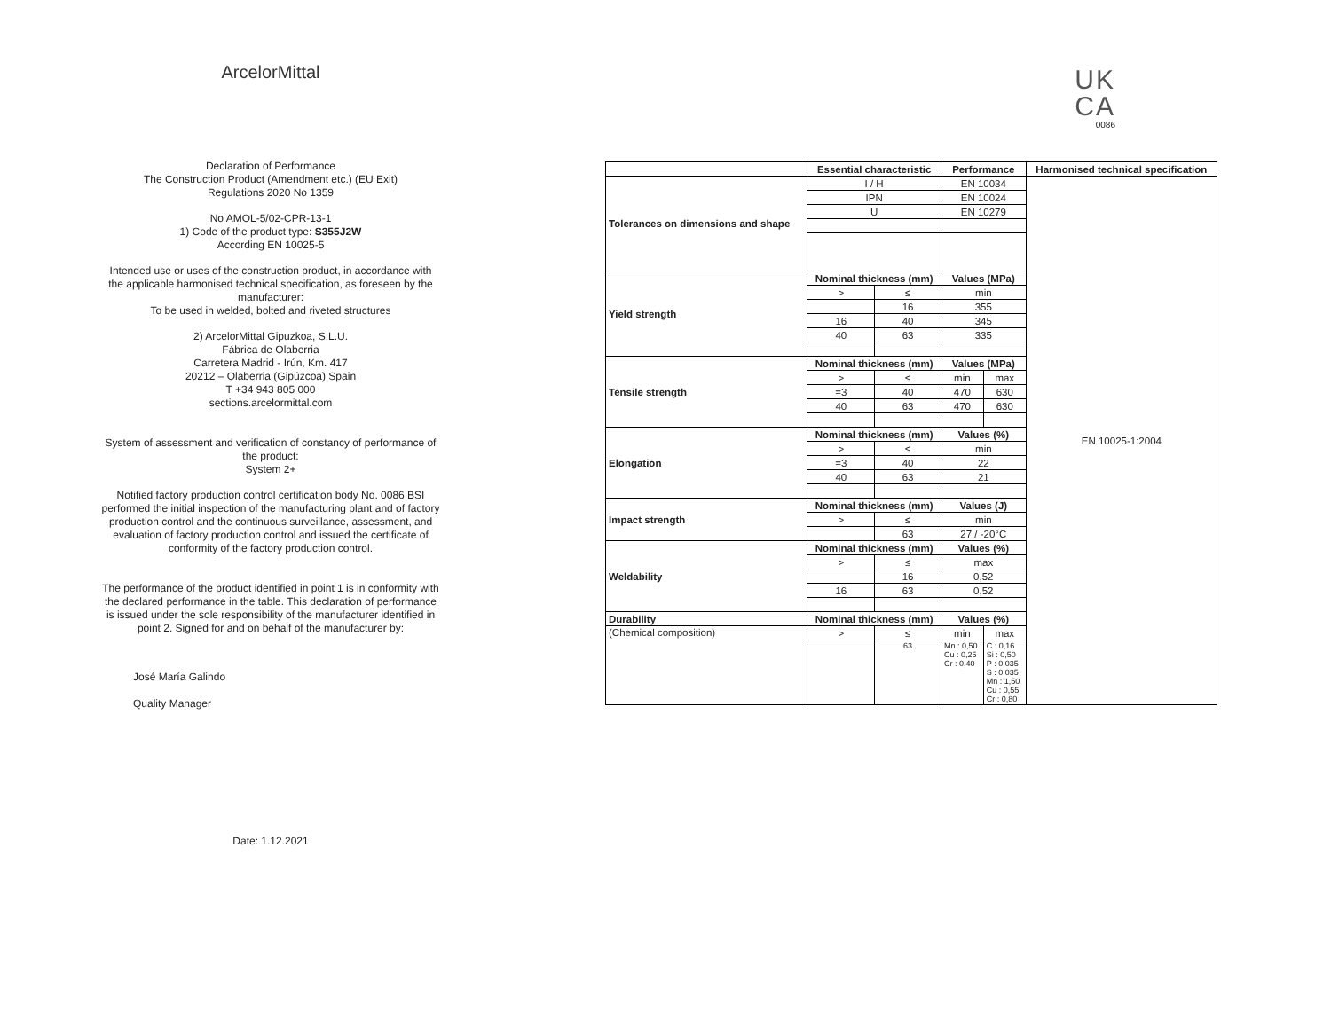ArcelorMittal
Declaration of Performance
The Construction Product (Amendment etc.) (EU Exit)
Regulations 2020 No 1359
No AMOL-5/02-CPR-13-1
1) Code of the product type: S355J2W
According EN 10025-5
Intended use or uses of the construction product, in accordance with
the applicable harmonised technical specification, as foreseen by the
manufacturer:
To be used in welded, bolted and riveted structures
2) ArcelorMittal Gipuzkoa, S.L.U.
Fábrica de Olaberria
Carretera Madrid - Irún, Km. 417
20212 – Olaberria (Gipúzcoa) Spain
T +34 943 805 000
sections.arcelormittal.com
System of assessment and verification of constancy of performance of
the product:
System 2+
Notified factory production control certification body No. 0086 BSI
performed the initial inspection of the manufacturing plant and of factory
production control and the continuous surveillance, assessment, and
evaluation of factory production control and issued the certificate of
conformity of the factory production control.
The performance of the product identified in point 1 is in conformity with
the declared performance in the table. This declaration of performance
is issued under the sole responsibility of the manufacturer identified in
point 2. Signed for and on behalf of the manufacturer by:
José María Galindo
Quality Manager
Date: 1.12.2021
UK
CA
0086
| | Essential characteristic | | Performance | | Harmonised technical specification |
| --- | --- | --- | --- | --- | --- |
| Tolerances on dimensions and shape | I / H | | EN 10034 | | EN 10025-1:2004 |
| | IPN | | EN 10024 | | |
| | U | | EN 10279 | | |
| Yield strength | Nominal thickness (mm) | | Values (MPa) | | |
| | > | ≤ | min | | |
| | | 16 | 355 | | |
| | 16 | 40 | 345 | | |
| | 40 | 63 | 335 | | |
| Tensile strength | Nominal thickness (mm) | | Values (MPa) | | |
| | > | ≤ | min | max | |
| | =3 | 40 | 470 | 630 | |
| | 40 | 63 | 470 | 630 | |
| Elongation | Nominal thickness (mm) | | Values (%) | | |
| | > | ≤ | min | | |
| | =3 | 40 | 22 | | |
| | 40 | 63 | 21 | | |
| Impact strength | Nominal thickness (mm) | | Values (J) | | |
| | > | ≤ | min | | |
| | | 63 | 27 / -20°C | | |
| Weldability | Nominal thickness (mm) | | Values (%) | | |
| | > | ≤ | max | | |
| | | 16 | 0,52 | | |
| | 16 | 63 | 0,52 | | |
| Durability | Nominal thickness (mm) | | Values (%) | | |
| (Chemical composition) | > | ≤ | min | max | |
| | | 63 | Mn : 0,50 Cu : 0,25 Cr : 0,40 | C : 0,16 Si : 0,50 P : 0,035 S : 0,035 Mn : 1,50 Cu : 0,55 Cr : 0,80 | |